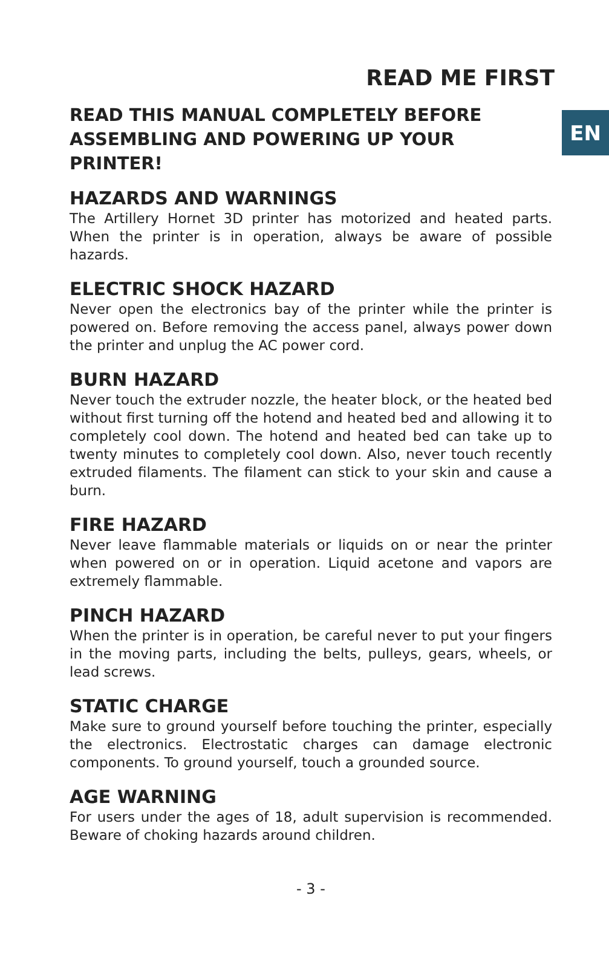READ ME FIRST
EN
READ THIS MANUAL COMPLETELY BEFORE ASSEMBLING AND POWERING UP YOUR PRINTER!
HAZARDS AND WARNINGS
The Artillery Hornet 3D printer has motorized and heated parts. When the printer is in operation, always be aware of possible hazards.
ELECTRIC SHOCK HAZARD
Never open the electronics bay of the printer while the printer is powered on. Before removing the access panel, always power down the printer and unplug the AC power cord.
BURN HAZARD
Never touch the extruder nozzle, the heater block, or the heated bed without first turning off the hotend and heated bed and allowing it to completely cool down. The hotend and heated bed can take up to twenty minutes to completely cool down. Also, never touch recently extruded filaments. The filament can stick to your skin and cause a burn.
FIRE HAZARD
Never leave flammable materials or liquids on or near the printer when powered on or in operation. Liquid acetone and vapors are extremely flammable.
PINCH HAZARD
When the printer is in operation, be careful never to put your fingers in the moving parts, including the belts, pulleys, gears, wheels, or lead screws.
STATIC CHARGE
Make sure to ground yourself before touching the printer, especially the electronics. Electrostatic charges can damage electronic components. To ground yourself, touch a grounded source.
AGE WARNING
For users under the ages of 18, adult supervision is recommended. Beware of choking hazards around children.
- 3 -